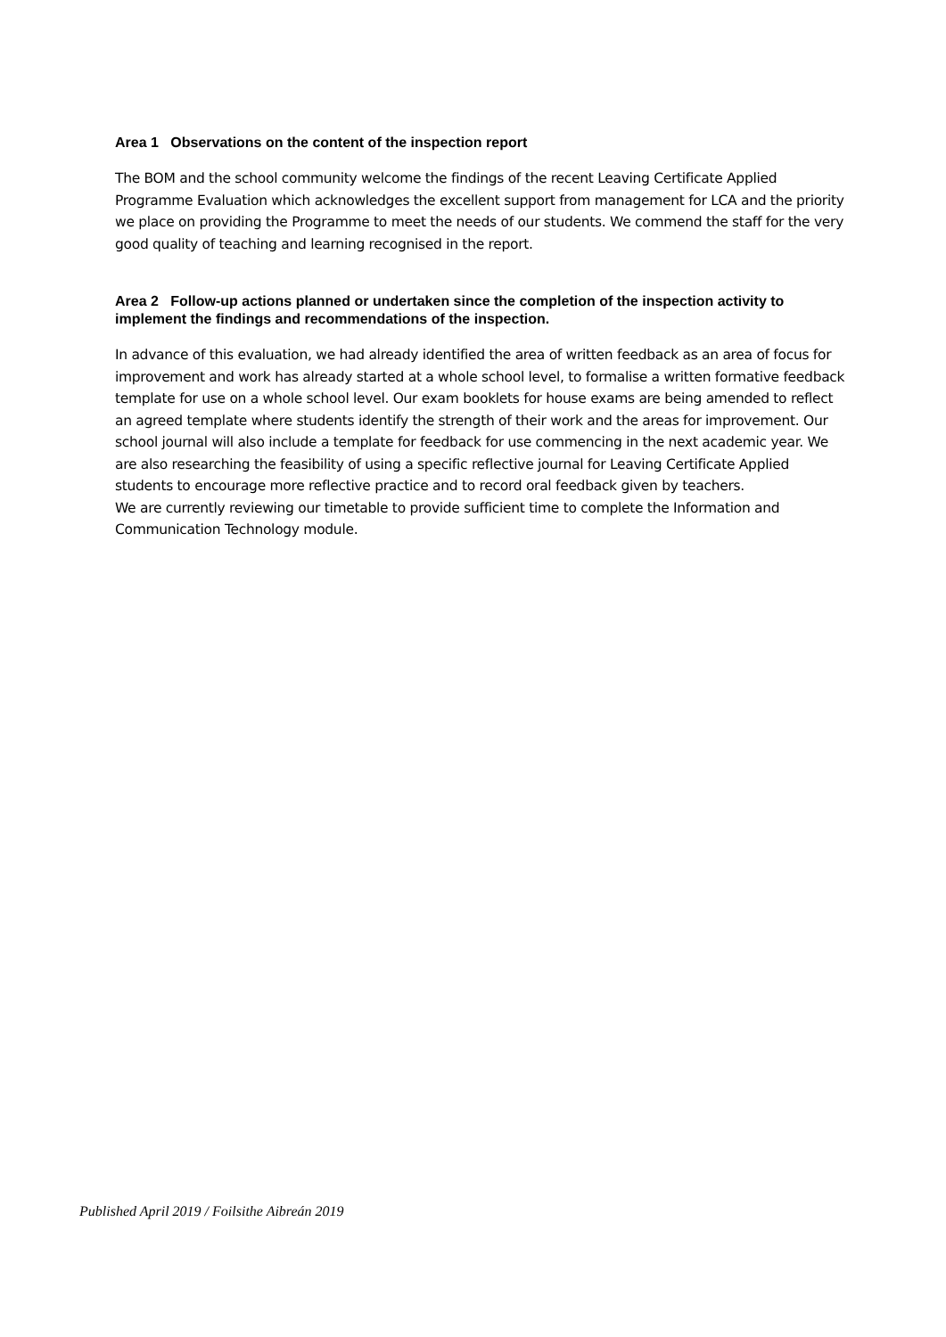Area 1 Observations on the content of the inspection report
The BOM and the school community welcome the findings of the recent Leaving Certificate Applied Programme Evaluation which acknowledges the excellent support from management for LCA and the priority we place on providing the Programme to meet the needs of our students. We commend the staff for the very good quality of teaching and learning recognised in the report.
Area 2 Follow-up actions planned or undertaken since the completion of the inspection activity to implement the findings and recommendations of the inspection.
In advance of this evaluation, we had already identified the area of written feedback as an area of focus for improvement and work has already started at a whole school level, to formalise a written formative feedback template for use on a whole school level. Our exam booklets for house exams are being amended to reflect an agreed template where students identify the strength of their work and the areas for improvement. Our school journal will also include a template for feedback for use commencing in the next academic year. We are also researching the feasibility of using a specific reflective journal for Leaving Certificate Applied students to encourage more reflective practice and to record oral feedback given by teachers.
We are currently reviewing our timetable to provide sufficient time to complete the Information and Communication Technology module.
Published April 2019 / Foilsithe Aibreán 2019